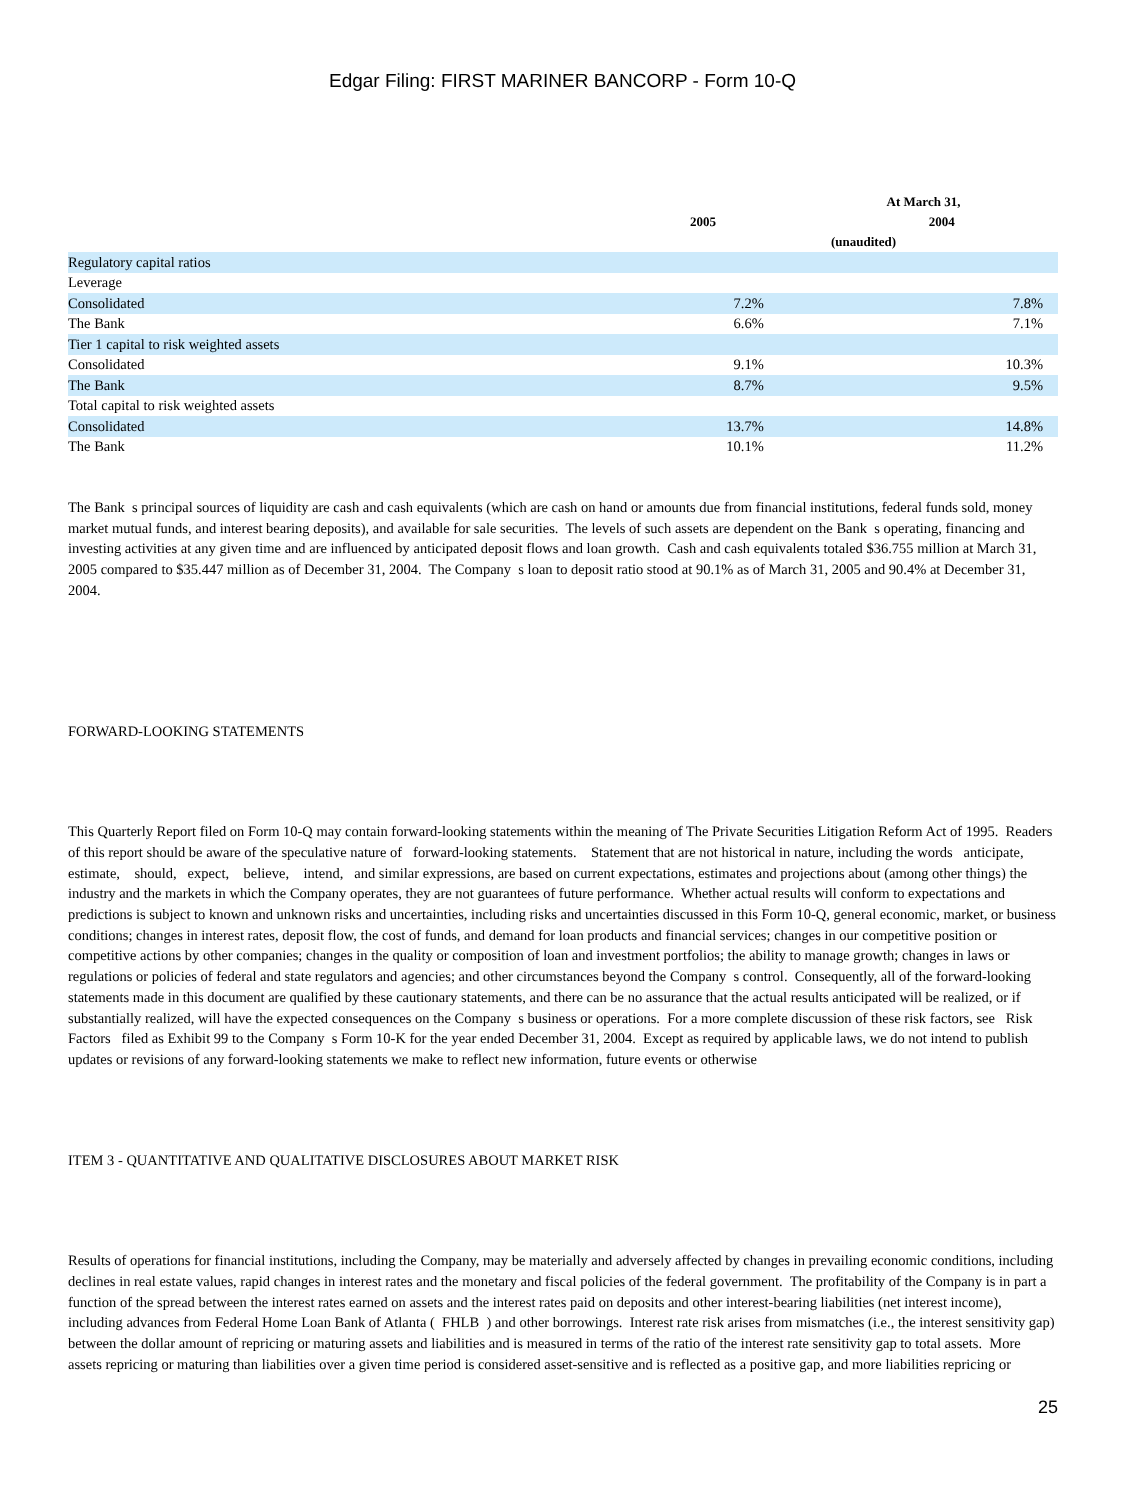Edgar Filing: FIRST MARINER BANCORP - Form 10-Q
| | At March 31, | |
| --- | --- | --- |
| | 2005 | 2004 |
| | (unaudited) | |
| Regulatory capital ratios | | |
| Leverage | | |
| Consolidated | 7.2% | 7.8% |
| The Bank | 6.6% | 7.1% |
| Tier 1 capital to risk weighted assets | | |
| Consolidated | 9.1% | 10.3% |
| The Bank | 8.7% | 9.5% |
| Total capital to risk weighted assets | | |
| Consolidated | 13.7% | 14.8% |
| The Bank | 10.1% | 11.2% |
The Bank s principal sources of liquidity are cash and cash equivalents (which are cash on hand or amounts due from financial institutions, federal funds sold, money market mutual funds, and interest bearing deposits), and available for sale securities. The levels of such assets are dependent on the Bank s operating, financing and investing activities at any given time and are influenced by anticipated deposit flows and loan growth. Cash and cash equivalents totaled $36.755 million at March 31, 2005 compared to $35.447 million as of December 31, 2004. The Company s loan to deposit ratio stood at 90.1% as of March 31, 2005 and 90.4% at December 31, 2004.
FORWARD-LOOKING STATEMENTS
This Quarterly Report filed on Form 10-Q may contain forward-looking statements within the meaning of The Private Securities Litigation Reform Act of 1995. Readers of this report should be aware of the speculative nature of forward-looking statements. Statement that are not historical in nature, including the words anticipate, estimate, should, expect, believe, intend, and similar expressions, are based on current expectations, estimates and projections about (among other things) the industry and the markets in which the Company operates, they are not guarantees of future performance. Whether actual results will conform to expectations and predictions is subject to known and unknown risks and uncertainties, including risks and uncertainties discussed in this Form 10-Q, general economic, market, or business conditions; changes in interest rates, deposit flow, the cost of funds, and demand for loan products and financial services; changes in our competitive position or competitive actions by other companies; changes in the quality or composition of loan and investment portfolios; the ability to manage growth; changes in laws or regulations or policies of federal and state regulators and agencies; and other circumstances beyond the Company s control. Consequently, all of the forward-looking statements made in this document are qualified by these cautionary statements, and there can be no assurance that the actual results anticipated will be realized, or if substantially realized, will have the expected consequences on the Company s business or operations. For a more complete discussion of these risk factors, see Risk Factors filed as Exhibit 99 to the Company s Form 10-K for the year ended December 31, 2004. Except as required by applicable laws, we do not intend to publish updates or revisions of any forward-looking statements we make to reflect new information, future events or otherwise
ITEM 3 - QUANTITATIVE AND QUALITATIVE DISCLOSURES ABOUT MARKET RISK
Results of operations for financial institutions, including the Company, may be materially and adversely affected by changes in prevailing economic conditions, including declines in real estate values, rapid changes in interest rates and the monetary and fiscal policies of the federal government. The profitability of the Company is in part a function of the spread between the interest rates earned on assets and the interest rates paid on deposits and other interest-bearing liabilities (net interest income), including advances from Federal Home Loan Bank of Atlanta ( FHLB ) and other borrowings. Interest rate risk arises from mismatches (i.e., the interest sensitivity gap) between the dollar amount of repricing or maturing assets and liabilities and is measured in terms of the ratio of the interest rate sensitivity gap to total assets. More assets repricing or maturing than liabilities over a given time period is considered asset-sensitive and is reflected as a positive gap, and more liabilities repricing or
25